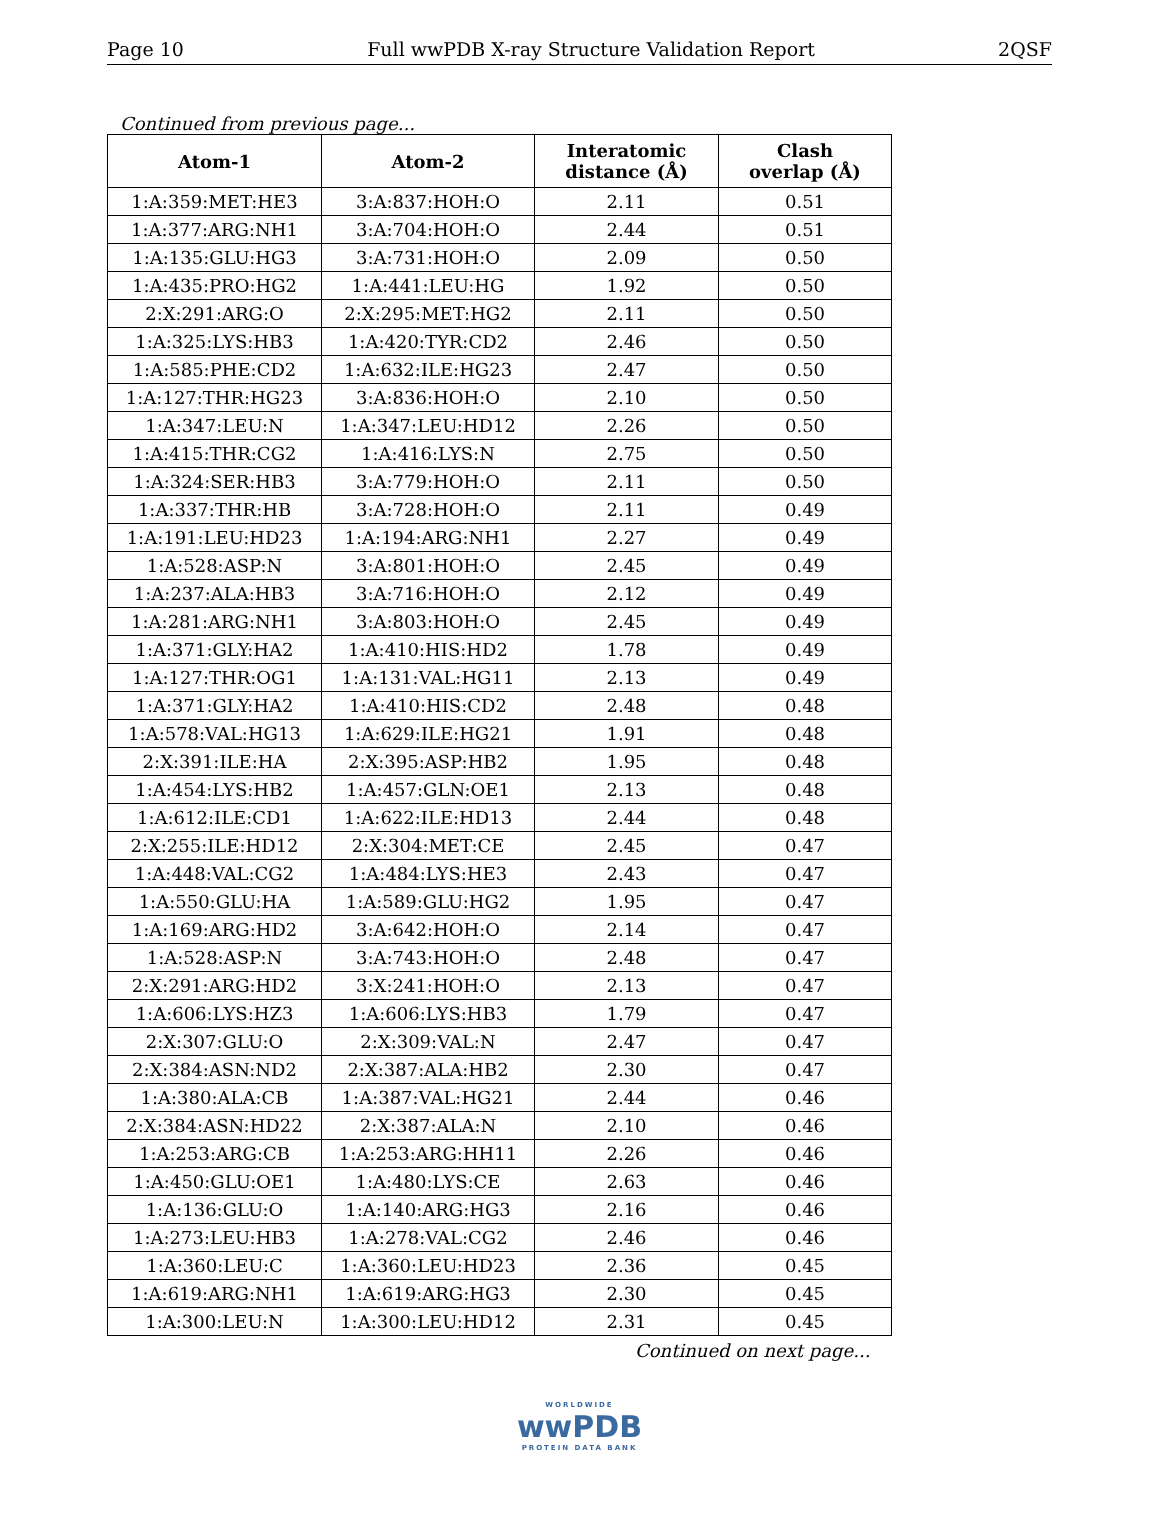Page 10 Full wwPDB X-ray Structure Validation Report 2QSF
Continued from previous page...
| Atom-1 | Atom-2 | Interatomic distance (Å) | Clash overlap (Å) |
| --- | --- | --- | --- |
| 1:A:359:MET:HE3 | 3:A:837:HOH:O | 2.11 | 0.51 |
| 1:A:377:ARG:NH1 | 3:A:704:HOH:O | 2.44 | 0.51 |
| 1:A:135:GLU:HG3 | 3:A:731:HOH:O | 2.09 | 0.50 |
| 1:A:435:PRO:HG2 | 1:A:441:LEU:HG | 1.92 | 0.50 |
| 2:X:291:ARG:O | 2:X:295:MET:HG2 | 2.11 | 0.50 |
| 1:A:325:LYS:HB3 | 1:A:420:TYR:CD2 | 2.46 | 0.50 |
| 1:A:585:PHE:CD2 | 1:A:632:ILE:HG23 | 2.47 | 0.50 |
| 1:A:127:THR:HG23 | 3:A:836:HOH:O | 2.10 | 0.50 |
| 1:A:347:LEU:N | 1:A:347:LEU:HD12 | 2.26 | 0.50 |
| 1:A:415:THR:CG2 | 1:A:416:LYS:N | 2.75 | 0.50 |
| 1:A:324:SER:HB3 | 3:A:779:HOH:O | 2.11 | 0.50 |
| 1:A:337:THR:HB | 3:A:728:HOH:O | 2.11 | 0.49 |
| 1:A:191:LEU:HD23 | 1:A:194:ARG:NH1 | 2.27 | 0.49 |
| 1:A:528:ASP:N | 3:A:801:HOH:O | 2.45 | 0.49 |
| 1:A:237:ALA:HB3 | 3:A:716:HOH:O | 2.12 | 0.49 |
| 1:A:281:ARG:NH1 | 3:A:803:HOH:O | 2.45 | 0.49 |
| 1:A:371:GLY:HA2 | 1:A:410:HIS:HD2 | 1.78 | 0.49 |
| 1:A:127:THR:OG1 | 1:A:131:VAL:HG11 | 2.13 | 0.49 |
| 1:A:371:GLY:HA2 | 1:A:410:HIS:CD2 | 2.48 | 0.48 |
| 1:A:578:VAL:HG13 | 1:A:629:ILE:HG21 | 1.91 | 0.48 |
| 2:X:391:ILE:HA | 2:X:395:ASP:HB2 | 1.95 | 0.48 |
| 1:A:454:LYS:HB2 | 1:A:457:GLN:OE1 | 2.13 | 0.48 |
| 1:A:612:ILE:CD1 | 1:A:622:ILE:HD13 | 2.44 | 0.48 |
| 2:X:255:ILE:HD12 | 2:X:304:MET:CE | 2.45 | 0.47 |
| 1:A:448:VAL:CG2 | 1:A:484:LYS:HE3 | 2.43 | 0.47 |
| 1:A:550:GLU:HA | 1:A:589:GLU:HG2 | 1.95 | 0.47 |
| 1:A:169:ARG:HD2 | 3:A:642:HOH:O | 2.14 | 0.47 |
| 1:A:528:ASP:N | 3:A:743:HOH:O | 2.48 | 0.47 |
| 2:X:291:ARG:HD2 | 3:X:241:HOH:O | 2.13 | 0.47 |
| 1:A:606:LYS:HZ3 | 1:A:606:LYS:HB3 | 1.79 | 0.47 |
| 2:X:307:GLU:O | 2:X:309:VAL:N | 2.47 | 0.47 |
| 2:X:384:ASN:ND2 | 2:X:387:ALA:HB2 | 2.30 | 0.47 |
| 1:A:380:ALA:CB | 1:A:387:VAL:HG21 | 2.44 | 0.46 |
| 2:X:384:ASN:HD22 | 2:X:387:ALA:N | 2.10 | 0.46 |
| 1:A:253:ARG:CB | 1:A:253:ARG:HH11 | 2.26 | 0.46 |
| 1:A:450:GLU:OE1 | 1:A:480:LYS:CE | 2.63 | 0.46 |
| 1:A:136:GLU:O | 1:A:140:ARG:HG3 | 2.16 | 0.46 |
| 1:A:273:LEU:HB3 | 1:A:278:VAL:CG2 | 2.46 | 0.46 |
| 1:A:360:LEU:C | 1:A:360:LEU:HD23 | 2.36 | 0.45 |
| 1:A:619:ARG:NH1 | 1:A:619:ARG:HG3 | 2.30 | 0.45 |
| 1:A:300:LEU:N | 1:A:300:LEU:HD12 | 2.31 | 0.45 |
Continued on next page...
WORLDWIDE
wwPDB
PROTEIN DATA BANK